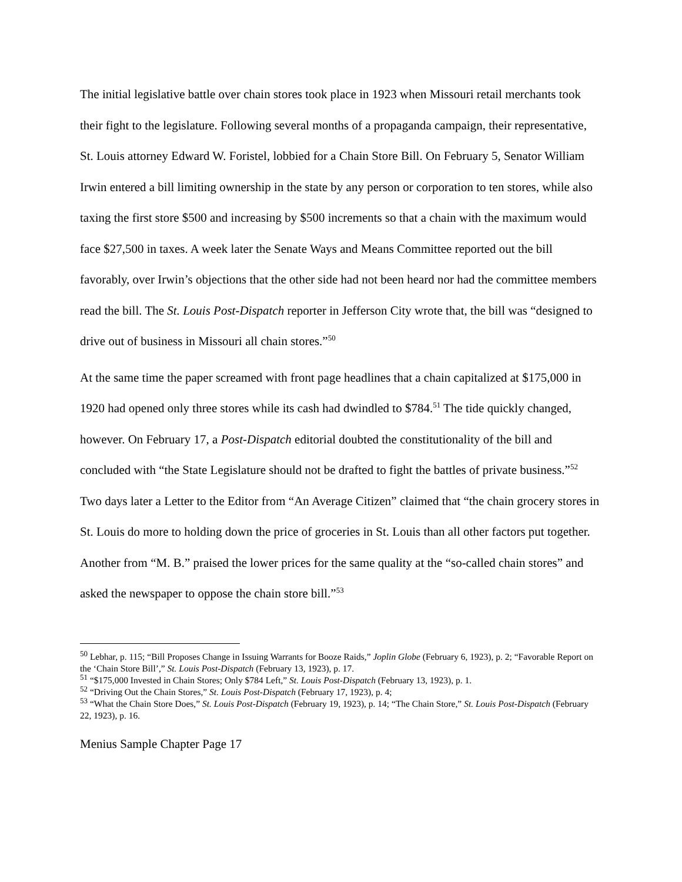The initial legislative battle over chain stores took place in 1923 when Missouri retail merchants took their fight to the legislature. Following several months of a propaganda campaign, their representative, St. Louis attorney Edward W. Foristel, lobbied for a Chain Store Bill. On February 5, Senator William Irwin entered a bill limiting ownership in the state by any person or corporation to ten stores, while also taxing the first store $500 and increasing by $500 increments so that a chain with the maximum would face $27,500 in taxes. A week later the Senate Ways and Means Committee reported out the bill favorably, over Irwin’s objections that the other side had not been heard nor had the committee members read the bill. The St. Louis Post-Dispatch reporter in Jefferson City wrote that, the bill was “designed to drive out of business in Missouri all chain stores.”<sup>50</sup>
At the same time the paper screamed with front page headlines that a chain capitalized at $175,000 in 1920 had opened only three stores while its cash had dwindled to $784.<sup>51</sup> The tide quickly changed, however. On February 17, a Post-Dispatch editorial doubted the constitutionality of the bill and concluded with “the State Legislature should not be drafted to fight the battles of private business.”<sup>52</sup> Two days later a Letter to the Editor from “An Average Citizen” claimed that “the chain grocery stores in St. Louis do more to holding down the price of groceries in St. Louis than all other factors put together. Another from “M. B.” praised the lower prices for the same quality at the “so-called chain stores” and asked the newspaper to oppose the chain store bill.”<sup>53</sup>
<sup>50</sup> Lebhar, p. 115; “Bill Proposes Change in Issuing Warrants for Booze Raids,” Joplin Globe (February 6, 1923), p. 2; “Favorable Report on the ‘Chain Store Bill’,” St. Louis Post-Dispatch (February 13, 1923), p. 17.
<sup>51</sup> “$175,000 Invested in Chain Stores; Only $784 Left,” St. Louis Post-Dispatch (February 13, 1923), p. 1.
<sup>52</sup> “Driving Out the Chain Stores,” St. Louis Post-Dispatch (February 17, 1923), p. 4;
<sup>53</sup> “What the Chain Store Does,” St. Louis Post-Dispatch (February 19, 1923), p. 14; “The Chain Store,” St. Louis Post-Dispatch (February 22, 1923), p. 16.
Menius Sample Chapter Page 17